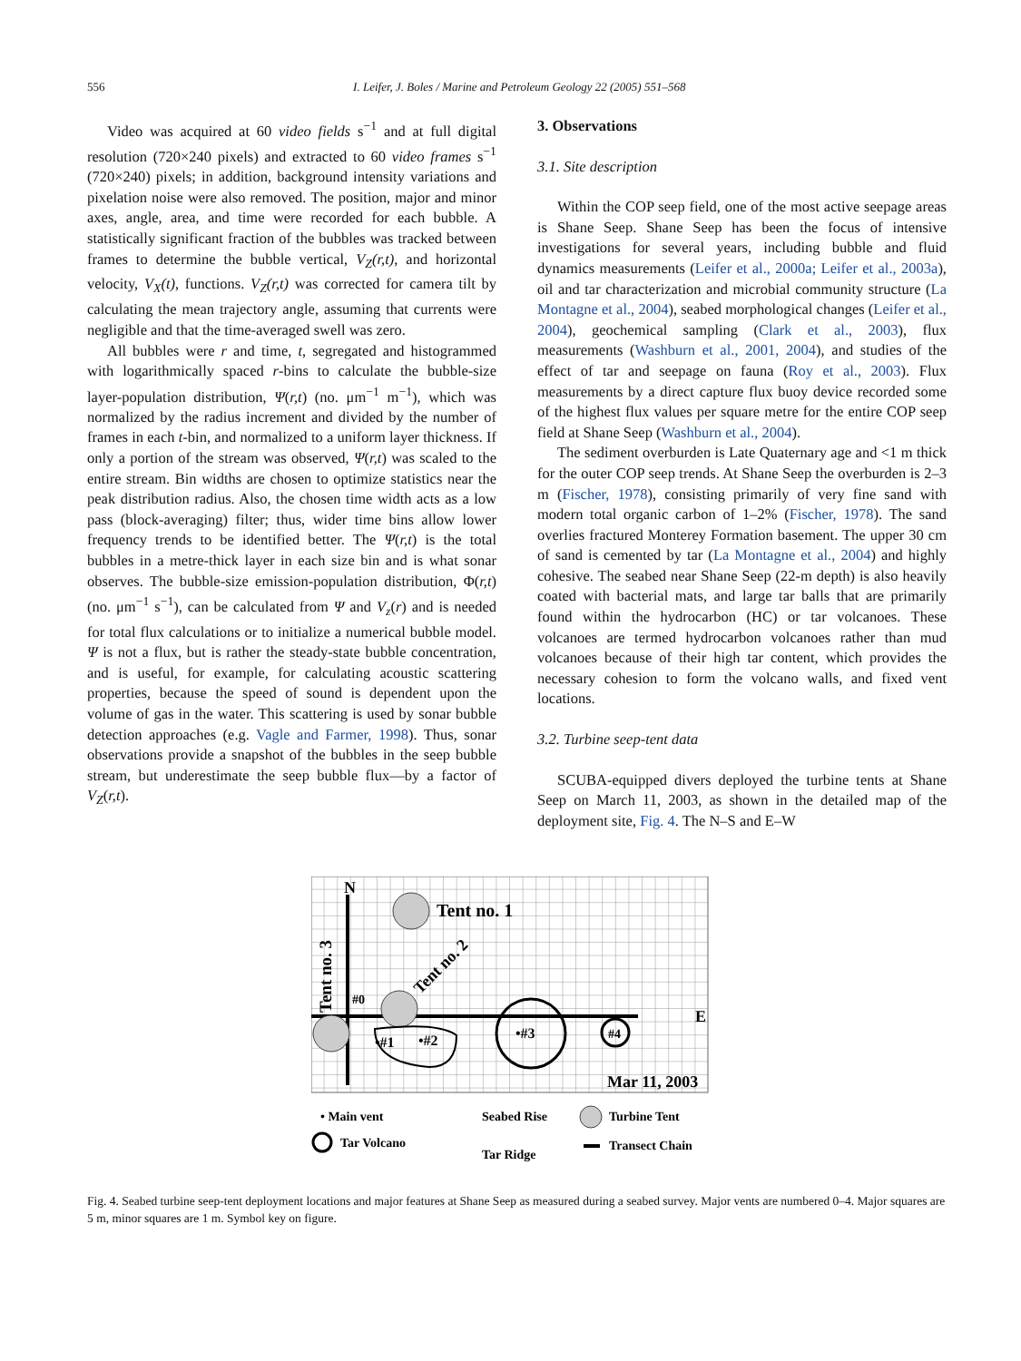556 I. Leifer, J. Boles / Marine and Petroleum Geology 22 (2005) 551–568
Video was acquired at 60 video fields s<sup>−1</sup> and at full digital resolution (720×240 pixels) and extracted to 60 video frames s<sup>−1</sup> (720×240) pixels; in addition, background intensity variations and pixelation noise were also removed. The position, major and minor axes, angle, area, and time were recorded for each bubble. A statistically significant fraction of the bubbles was tracked between frames to determine the bubble vertical, V<sub>Z</sub>(r,t), and horizontal velocity, V<sub>X</sub>(t), functions. V<sub>Z</sub>(r,t) was corrected for camera tilt by calculating the mean trajectory angle, assuming that currents were negligible and that the time-averaged swell was zero.
All bubbles were r and time, t, segregated and histogrammed with logarithmically spaced r-bins to calculate the bubble-size layer-population distribution, Ψ(r,t) (no. μm<sup>−1</sup> m<sup>−1</sup>), which was normalized by the radius increment and divided by the number of frames in each t-bin, and normalized to a uniform layer thickness. If only a portion of the stream was observed, Ψ(r,t) was scaled to the entire stream. Bin widths are chosen to optimize statistics near the peak distribution radius. Also, the chosen time width acts as a low pass (block-averaging) filter; thus, wider time bins allow lower frequency trends to be identified better. The Ψ(r,t) is the total bubbles in a metre-thick layer in each size bin and is what sonar observes. The bubble-size emission-population distribution, Φ(r,t) (no. μm<sup>−1</sup> s<sup>−1</sup>), can be calculated from Ψ and V<sub>z</sub>(r) and is needed for total flux calculations or to initialize a numerical bubble model. Ψ is not a flux, but is rather the steady-state bubble concentration, and is useful, for example, for calculating acoustic scattering properties, because the speed of sound is dependent upon the volume of gas in the water. This scattering is used by sonar bubble detection approaches (e.g. Vagle and Farmer, 1998). Thus, sonar observations provide a snapshot of the bubbles in the seep bubble stream, but underestimate the seep bubble flux—by a factor of V<sub>Z</sub>(r,t).
3. Observations
3.1. Site description
Within the COP seep field, one of the most active seepage areas is Shane Seep. Shane Seep has been the focus of intensive investigations for several years, including bubble and fluid dynamics measurements (Leifer et al., 2000a; Leifer et al., 2003a), oil and tar characterization and microbial community structure (La Montagne et al., 2004), seabed morphological changes (Leifer et al., 2004), geochemical sampling (Clark et al., 2003), flux measurements (Washburn et al., 2001, 2004), and studies of the effect of tar and seepage on fauna (Roy et al., 2003). Flux measurements by a direct capture flux buoy device recorded some of the highest flux values per square metre for the entire COP seep field at Shane Seep (Washburn et al., 2004).
The sediment overburden is Late Quaternary age and <1 m thick for the outer COP seep trends. At Shane Seep the overburden is 2–3 m (Fischer, 1978), consisting primarily of very fine sand with modern total organic carbon of 1–2% (Fischer, 1978). The sand overlies fractured Monterey Formation basement. The upper 30 cm of sand is cemented by tar (La Montagne et al., 2004) and highly cohesive. The seabed near Shane Seep (22-m depth) is also heavily coated with bacterial mats, and large tar balls that are primarily found within the hydrocarbon (HC) or tar volcanoes. These volcanoes are termed hydrocarbon volcanoes rather than mud volcanoes because of their high tar content, which provides the necessary cohesion to form the volcano walls, and fixed vent locations.
3.2. Turbine seep-tent data
SCUBA-equipped divers deployed the turbine tents at Shane Seep on March 11, 2003, as shown in the detailed map of the deployment site, Fig. 4. The N–S and E–W
N
Tent no. 1
E
#0
•#1
•#2
•#3
#4
Mar 11, 2003
Tent no. 3
Tent no. 2
• Main vent
Tar Volcano
Seabed Rise
Tar Ridge
Turbine Tent
Transect Chain
Fig. 4. Seabed turbine seep-tent deployment locations and major features at Shane Seep as measured during a seabed survey. Major vents are numbered 0–4. Major squares are 5 m, minor squares are 1 m. Symbol key on figure.